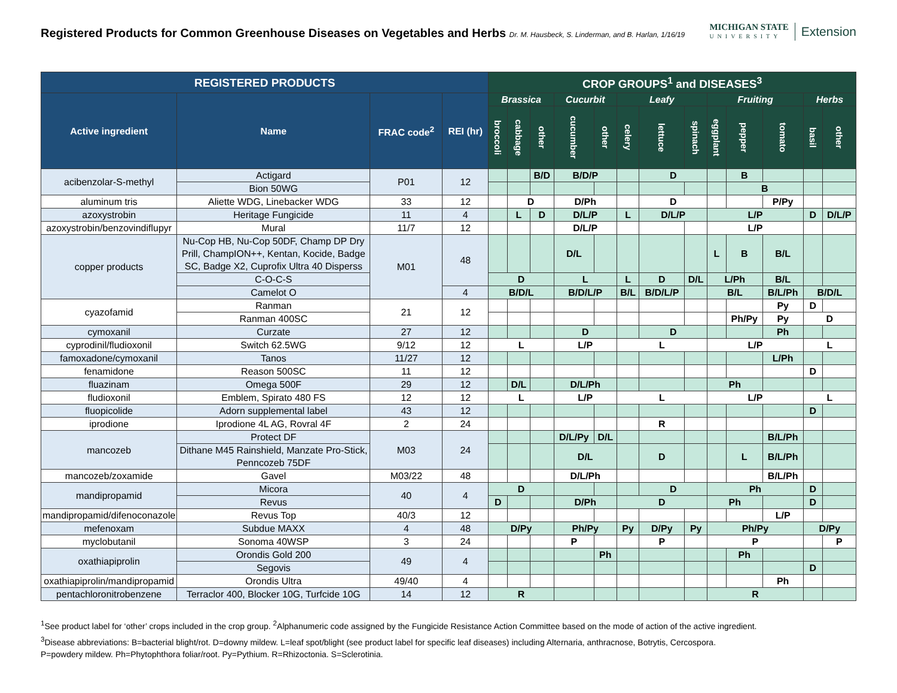Registered Products for Common Greenhouse Diseases on Vegetables and Herbs Dr. M. Hausbeck, S. Linderman, and B. Harlan, 1/16/19
MICHIGAN STATE
UNIVERSITY
Extension
| REGISTERED PRODUCTS | | | | CROP GROUPS<sup>1</sup> and DISEASES<sup>3</sup> | | | | | | | | | | | | |
| --- | --- | --- | --- | --- | --- | --- | --- | --- | --- | --- | --- | --- | --- | --- | --- | --- |
| Active ingredient | Name | FRAC code<sup>2</sup> | REI (hr) | Brassica | | | Cucurbit | | Leafy | | | Fruiting | | | Herbs | |
| | | | | broccoli | cabbage | other | cucumber | other | celery | lettuce | spinach | eggplant | pepper | tomato | basil | other |
| acibenzolar-S-methyl | Actigard | P01 | 12 | | | B/D | B/D/P | | | D | | | B | | | |
| | Bion 50WG | | | | | | | | | | | | B | | | |
| aluminum tris | Aliette WDG, Linebacker WDG | 33 | 12 | | D | | D/Ph | | | D | | | | P/Py | | |
| azoxystrobin | Heritage Fungicide | 11 | 4 | | L | D | D/L/P | | L | D/L/P | | L/P | | | D | D/L/P |
| azoxystrobin/benzovindiflupyr | Mural | 11/7 | 12 | | | | D/L/P | | | | | L/P | | | | |
| copper products | Nu-Cop HB, Nu-Cop 50DF, Champ DP Dry Prill, ChampION++, Kentan, Kocide, Badge SC, Badge X2, Cuprofix Ultra 40 Disperss | M01 | 48 | | | | D/L | | | | | L | B | B/L | | |
| | C-O-C-S | | | D | | | L | | L | D | D/L | L/Ph | | B/L | | |
| | Camelot O | | 4 | B/D/L | | | B/D/L/P | | B/L | B/D/L/P | | B/L | | B/L/Ph | B/D/L | |
| cyazofamid | Ranman | 21 | 12 | | | | | | | | | | | Py | D | |
| | Ranman 400SC | | | | | | | | | | | | Ph/Py | Py | D | |
| cymoxanil | Curzate | 27 | 12 | | | | D | | | D | | | | Ph | | |
| cyprodinil/fludioxonil | Switch 62.5WG | 9/12 | 12 | L | | | L/P | | L | | | L/P | | | L | |
| famoxadone/cymoxanil | Tanos | 11/27 | 12 | | | | | | | | | | | L/Ph | | |
| fenamidone | Reason 500SC | 11 | 12 | | | | | | | | | | | | D | |
| fluazinam | Omega 500F | 29 | 12 | | D/L | | D/L/Ph | | | | | Ph | | | | |
| fludioxonil | Emblem, Spirato 480 FS | 12 | 12 | L | | | L/P | | L | | | L/P | | | L | |
| fluopicolide | Adorn supplemental label | 43 | 12 | | | | | | | | | | | | D | |
| iprodione | Iprodione 4L AG, Rovral 4F | 2 | 24 | | | | | | | R | | | | | | |
| mancozeb | Protect DF | M03 | 24 | | | | D/L/Py | D/L | | | | | | B/L/Ph | | |
| | Dithane M45 Rainshield, Manzate Pro-Stick, Penncozeb 75DF | | | | | | D/L | | | D | | | L | B/L/Ph | | |
| mancozeb/zoxamide | Gavel | M03/22 | 48 | | | | D/L/Ph | | | | | | | B/L/Ph | | |
| mandipropamid | Micora | 40 | 4 | D | | | | | | D | | Ph | | | D | |
| | Revus | | | D | | | D/Ph | | D | | | Ph | | | D | |
| mandipropamid/difenoconazole | Revus Top | 40/3 | 12 | | | | | | | | | | | L/P | | |
| mefenoxam | Subdue MAXX | 4 | 48 | D/Py | | | Ph/Py | | Py | D/Py | Py | Ph/Py | | | D/Py | |
| myclobutanil | Sonoma 40WSP | 3 | 24 | | | | P | | | P | | P | | | | P |
| oxathiapiprolin | Orondis Gold 200 | 49 | 4 | | | | | Ph | | | | | Ph | | | |
| | Segovis | | | | | | | | | | | | | | D | |
| oxathiapiprolin/mandipropamid | Orondis Ultra | 49/40 | 4 | | | | | | | | | | | Ph | | |
| pentachloronitrobenzene | Terraclor 400, Blocker 10G, Turfcide 10G | 14 | 12 | R | | | | | | | | R | | | | |
<sup>1</sup> See product label for ‘other’ crops included in the crop group. <sup>2</sup>Alphanumeric code assigned by the Fungicide Resistance Action Committee based on the mode of action of the active ingredient.
<sup>3</sup> Disease abbreviations: B=bacterial blight/rot. D=downy mildew. L=leaf spot/blight (see product label for specific leaf diseases) including Alternaria, anthracnose, Botrytis, Cercospora.
P=powdery mildew. Ph=Phytophthora foliar/root. Py=Pythium. R=Rhizoctonia. S=Sclerotinia.